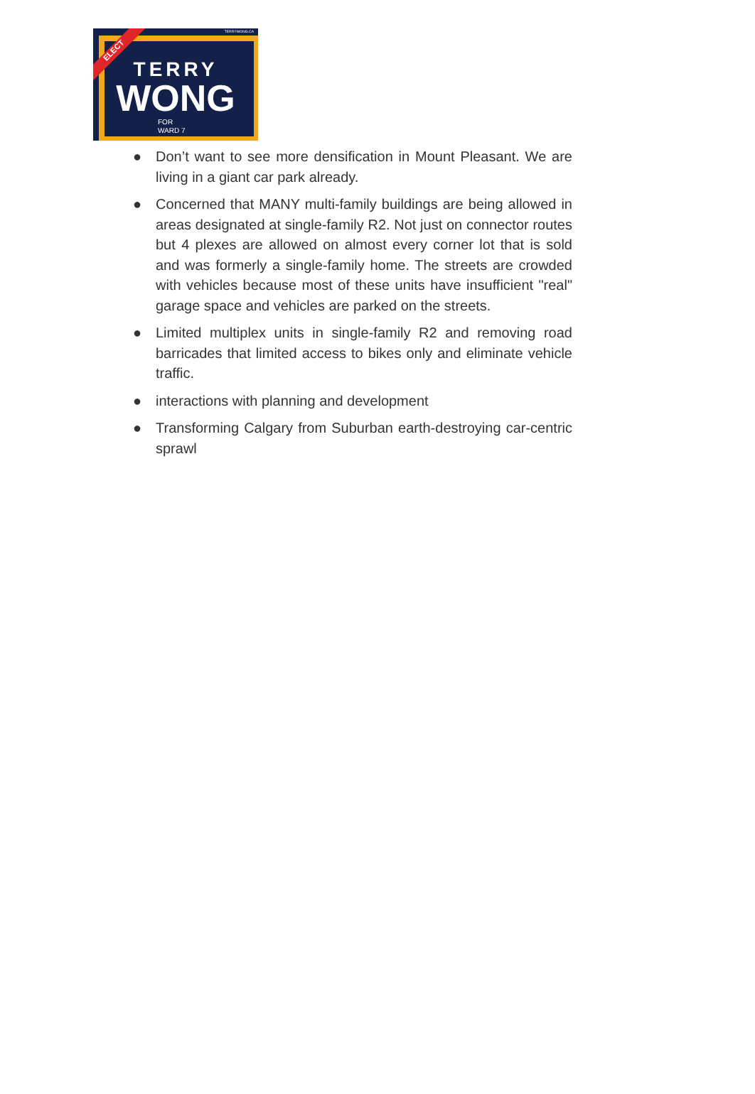TERRYWONG.CA
ELECT
TERRY
WONG
FOR
WARD 7
● Don’t want to see more densification in Mount Pleasant. We are living in a giant car park already.
● Concerned that MANY multi-family buildings are being allowed in areas designated at single-family R2. Not just on connector routes but 4 plexes are allowed on almost every corner lot that is sold and was formerly a single-family home. The streets are crowded with vehicles because most of these units have insufficient "real" garage space and vehicles are parked on the streets.
● Limited multiplex units in single-family R2 and removing road barricades that limited access to bikes only and eliminate vehicle traffic.
● interactions with planning and development
● Transforming Calgary from Suburban earth-destroying car-centric sprawl